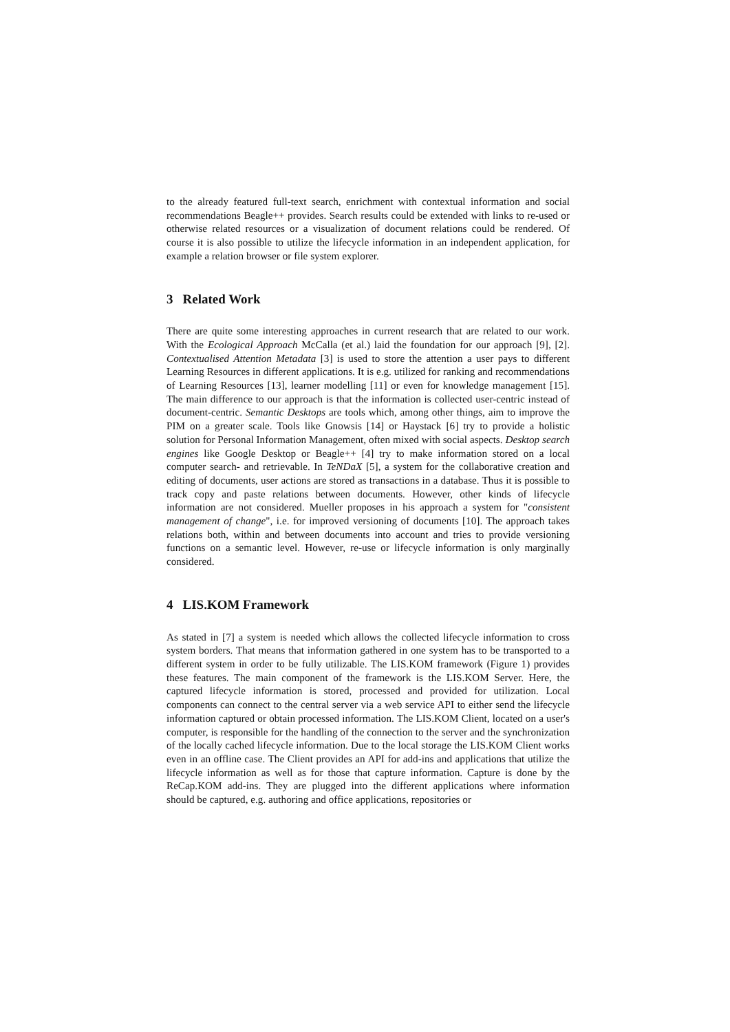to the already featured full-text search, enrichment with contextual information and social recommendations Beagle++ provides. Search results could be extended with links to re-used or otherwise related resources or a visualization of document relations could be rendered. Of course it is also possible to utilize the lifecycle information in an independent application, for example a relation browser or file system explorer.
3 Related Work
There are quite some interesting approaches in current research that are related to our work. With the Ecological Approach McCalla (et al.) laid the foundation for our approach [9], [2]. Contextualised Attention Metadata [3] is used to store the attention a user pays to different Learning Resources in different applications. It is e.g. utilized for ranking and recommendations of Learning Resources [13], learner modelling [11] or even for knowledge management [15]. The main difference to our approach is that the information is collected user-centric instead of document-centric. Semantic Desktops are tools which, among other things, aim to improve the PIM on a greater scale. Tools like Gnowsis [14] or Haystack [6] try to provide a holistic solution for Personal Information Management, often mixed with social aspects. Desktop search engines like Google Desktop or Beagle++ [4] try to make information stored on a local computer search- and retrievable. In TeNDaX [5], a system for the collaborative creation and editing of documents, user actions are stored as transactions in a database. Thus it is possible to track copy and paste relations between documents. However, other kinds of lifecycle information are not considered. Mueller proposes in his approach a system for "consistent management of change", i.e. for improved versioning of documents [10]. The approach takes relations both, within and between documents into account and tries to provide versioning functions on a semantic level. However, re-use or lifecycle information is only marginally considered.
4 LIS.KOM Framework
As stated in [7] a system is needed which allows the collected lifecycle information to cross system borders. That means that information gathered in one system has to be transported to a different system in order to be fully utilizable. The LIS.KOM framework (Figure 1) provides these features. The main component of the framework is the LIS.KOM Server. Here, the captured lifecycle information is stored, processed and provided for utilization. Local components can connect to the central server via a web service API to either send the lifecycle information captured or obtain processed information. The LIS.KOM Client, located on a user's computer, is responsible for the handling of the connection to the server and the synchronization of the locally cached lifecycle information. Due to the local storage the LIS.KOM Client works even in an offline case. The Client provides an API for add-ins and applications that utilize the lifecycle information as well as for those that capture information. Capture is done by the ReCap.KOM add-ins. They are plugged into the different applications where information should be captured, e.g. authoring and office applications, repositories or